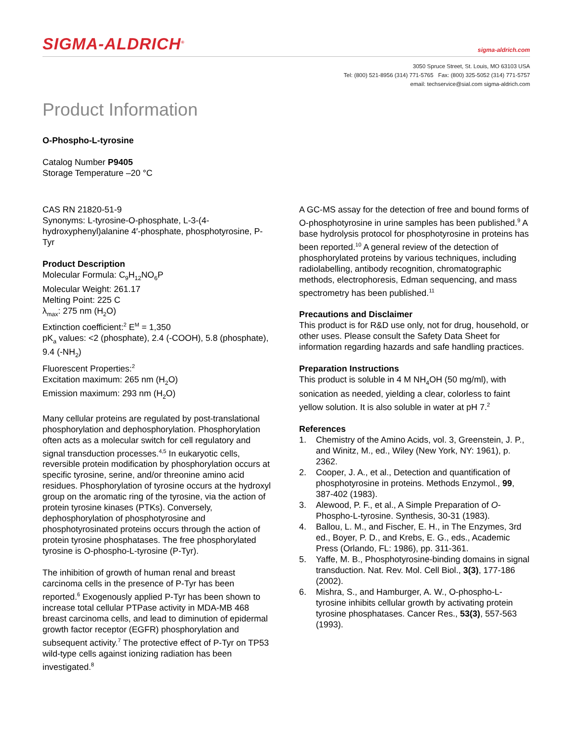SIGMA-ALDRICH<sup>®</sup>
sigma-aldrich.com
3050 Spruce Street, St. Louis, MO 63103 USA
Tel: (800) 521-8956 (314) 771-5765 Fax: (800) 325-5052 (314) 771-5757
email: techservice@sial.com sigma-aldrich.com
Product Information
O-Phospho-L-tyrosine
Catalog Number P9405
Storage Temperature –20 °C
CAS RN 21820-51-9
Synonyms: L-tyrosine-O-phosphate, L-3-(4-hydroxyphenyl)alanine 4′-phosphate, phosphotyrosine, P-Tyr
Product Description
Molecular Formula: C<sub>9</sub>H<sub>12</sub>NO<sub>6</sub>P
Molecular Weight: 261.17
Melting Point: 225 C
λ<sub>max</sub>: 275 nm (H<sub>2</sub>O)
Extinction coefficient:<sup>2</sup> E<sup>M</sup> = 1,350
pK<sub>a</sub> values: <2 (phosphate), 2.4 (-COOH), 5.8 (phosphate), 9.4 (-NH<sub>2</sub>)
Fluorescent Properties:<sup>2</sup>
Excitation maximum: 265 nm (H<sub>2</sub>O)
Emission maximum: 293 nm (H<sub>2</sub>O)
Many cellular proteins are regulated by post-translational phosphorylation and dephosphorylation. Phosphorylation often acts as a molecular switch for cell regulatory and signal transduction processes.<sup>4,5</sup> In eukaryotic cells, reversible protein modification by phosphorylation occurs at specific tyrosine, serine, and/or threonine amino acid residues. Phosphorylation of tyrosine occurs at the hydroxyl group on the aromatic ring of the tyrosine, via the action of protein tyrosine kinases (PTKs). Conversely, dephosphorylation of phosphotyrosine and phosphotyrosinated proteins occurs through the action of protein tyrosine phosphatases. The free phosphorylated tyrosine is O-phospho-L-tyrosine (P-Tyr).
The inhibition of growth of human renal and breast carcinoma cells in the presence of P-Tyr has been reported.<sup>6</sup> Exogenously applied P-Tyr has been shown to increase total cellular PTPase activity in MDA-MB 468 breast carcinoma cells, and lead to diminution of epidermal growth factor receptor (EGFR) phosphorylation and subsequent activity.<sup>7</sup> The protective effect of P-Tyr on TP53 wild-type cells against ionizing radiation has been investigated.<sup>8</sup>
A GC-MS assay for the detection of free and bound forms of O-phosphotyrosine in urine samples has been published.<sup>9</sup> A base hydrolysis protocol for phosphotyrosine in proteins has been reported.<sup>10</sup> A general review of the detection of phosphorylated proteins by various techniques, including radiolabelling, antibody recognition, chromatographic methods, electrophoresis, Edman sequencing, and mass spectrometry has been published.<sup>11</sup>
Precautions and Disclaimer
This product is for R&D use only, not for drug, household, or other uses. Please consult the Safety Data Sheet for information regarding hazards and safe handling practices.
Preparation Instructions
This product is soluble in 4 M NH<sub>4</sub>OH (50 mg/ml), with sonication as needed, yielding a clear, colorless to faint yellow solution. It is also soluble in water at pH 7.<sup>2</sup>
References
1. Chemistry of the Amino Acids, vol. 3, Greenstein, J. P., and Winitz, M., ed., Wiley (New York, NY: 1961), p. 2362.
2. Cooper, J. A., et al., Detection and quantification of phosphotyrosine in proteins. Methods Enzymol., 99, 387-402 (1983).
3. Alewood, P. F., et al., A Simple Preparation of O-Phospho-L-tyrosine. Synthesis, 30-31 (1983).
4. Ballou, L. M., and Fischer, E. H., in The Enzymes, 3rd ed., Boyer, P. D., and Krebs, E. G., eds., Academic Press (Orlando, FL: 1986), pp. 311-361.
5. Yaffe, M. B., Phosphotyrosine-binding domains in signal transduction. Nat. Rev. Mol. Cell Biol., 3(3), 177-186 (2002).
6. Mishra, S., and Hamburger, A. W., O-phospho-L-tyrosine inhibits cellular growth by activating protein tyrosine phosphatases. Cancer Res., 53(3), 557-563 (1993).